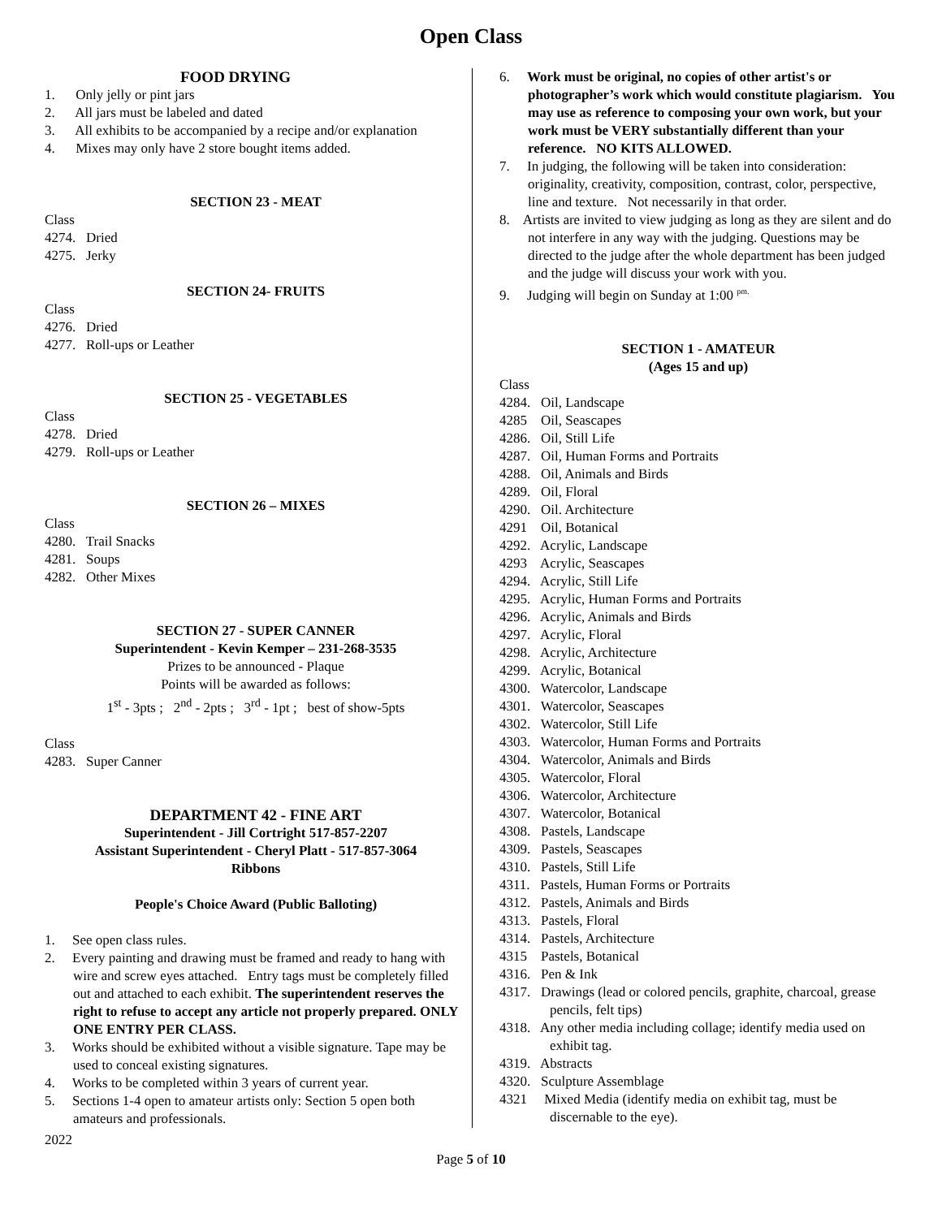Open Class
FOOD DRYING
1. Only jelly or pint jars
2. All jars must be labeled and dated
3. All exhibits to be accompanied by a recipe and/or explanation
4. Mixes may only have 2 store bought items added.
SECTION 23 - MEAT
Class
4274. Dried
4275. Jerky
SECTION 24- FRUITS
Class
4276. Dried
4277. Roll-ups or Leather
SECTION 25 - VEGETABLES
Class
4278. Dried
4279. Roll-ups or Leather
SECTION 26 – MIXES
Class
4280. Trail Snacks
4281. Soups
4282. Other Mixes
SECTION 27 - SUPER CANNER
Superintendent - Kevin Kemper – 231-268-3535
Prizes to be announced - Plaque
Points will be awarded as follows:
1<sup>st</sup> - 3pts ; 2<sup>nd</sup> - 2pts ; 3<sup>rd</sup> - 1pt ; best of show-5pts
Class
4283. Super Canner
DEPARTMENT 42 - FINE ART
Superintendent - Jill Cortright 517-857-2207
Assistant Superintendent - Cheryl Platt - 517-857-3064
Ribbons
People's Choice Award (Public Balloting)
1. See open class rules.
2. Every painting and drawing must be framed and ready to hang with wire and screw eyes attached. Entry tags must be completely filled out and attached to each exhibit. The superintendent reserves the right to refuse to accept any article not properly prepared. ONLY ONE ENTRY PER CLASS.
3. Works should be exhibited without a visible signature. Tape may be used to conceal existing signatures.
4. Works to be completed within 3 years of current year.
5. Sections 1-4 open to amateur artists only: Section 5 open both amateurs and professionals.
6. Work must be original, no copies of other artist's or photographer’s work which would constitute plagiarism. You may use as reference to composing your own work, but your work must be VERY substantially different than your reference. NO KITS ALLOWED.
7. In judging, the following will be taken into consideration: originality, creativity, composition, contrast, color, perspective, line and texture. Not necessarily in that order.
8. Artists are invited to view judging as long as they are silent and do not interfere in any way with the judging. Questions may be directed to the judge after the whole department has been judged and the judge will discuss your work with you.
9. Judging will begin on Sunday at 1:00 <sup>pm.</sup>
SECTION 1 - AMATEUR
(Ages 15 and up)
Class
4284. Oil, Landscape
4285 Oil, Seascapes
4286. Oil, Still Life
4287. Oil, Human Forms and Portraits
4288. Oil, Animals and Birds
4289. Oil, Floral
4290. Oil. Architecture
4291 Oil, Botanical
4292. Acrylic, Landscape
4293 Acrylic, Seascapes
4294. Acrylic, Still Life
4295. Acrylic, Human Forms and Portraits
4296. Acrylic, Animals and Birds
4297. Acrylic, Floral
4298. Acrylic, Architecture
4299. Acrylic, Botanical
4300. Watercolor, Landscape
4301. Watercolor, Seascapes
4302. Watercolor, Still Life
4303. Watercolor, Human Forms and Portraits
4304. Watercolor, Animals and Birds
4305. Watercolor, Floral
4306. Watercolor, Architecture
4307. Watercolor, Botanical
4308. Pastels, Landscape
4309. Pastels, Seascapes
4310. Pastels, Still Life
4311. Pastels, Human Forms or Portraits
4312. Pastels, Animals and Birds
4313. Pastels, Floral
4314. Pastels, Architecture
4315 Pastels, Botanical
4316. Pen & Ink
4317. Drawings (lead or colored pencils, graphite, charcoal, grease pencils, felt tips)
4318. Any other media including collage; identify media used on exhibit tag.
4319. Abstracts
4320. Sculpture Assemblage
4321 Mixed Media (identify media on exhibit tag, must be discernable to the eye).
2022
Page 5 of 10